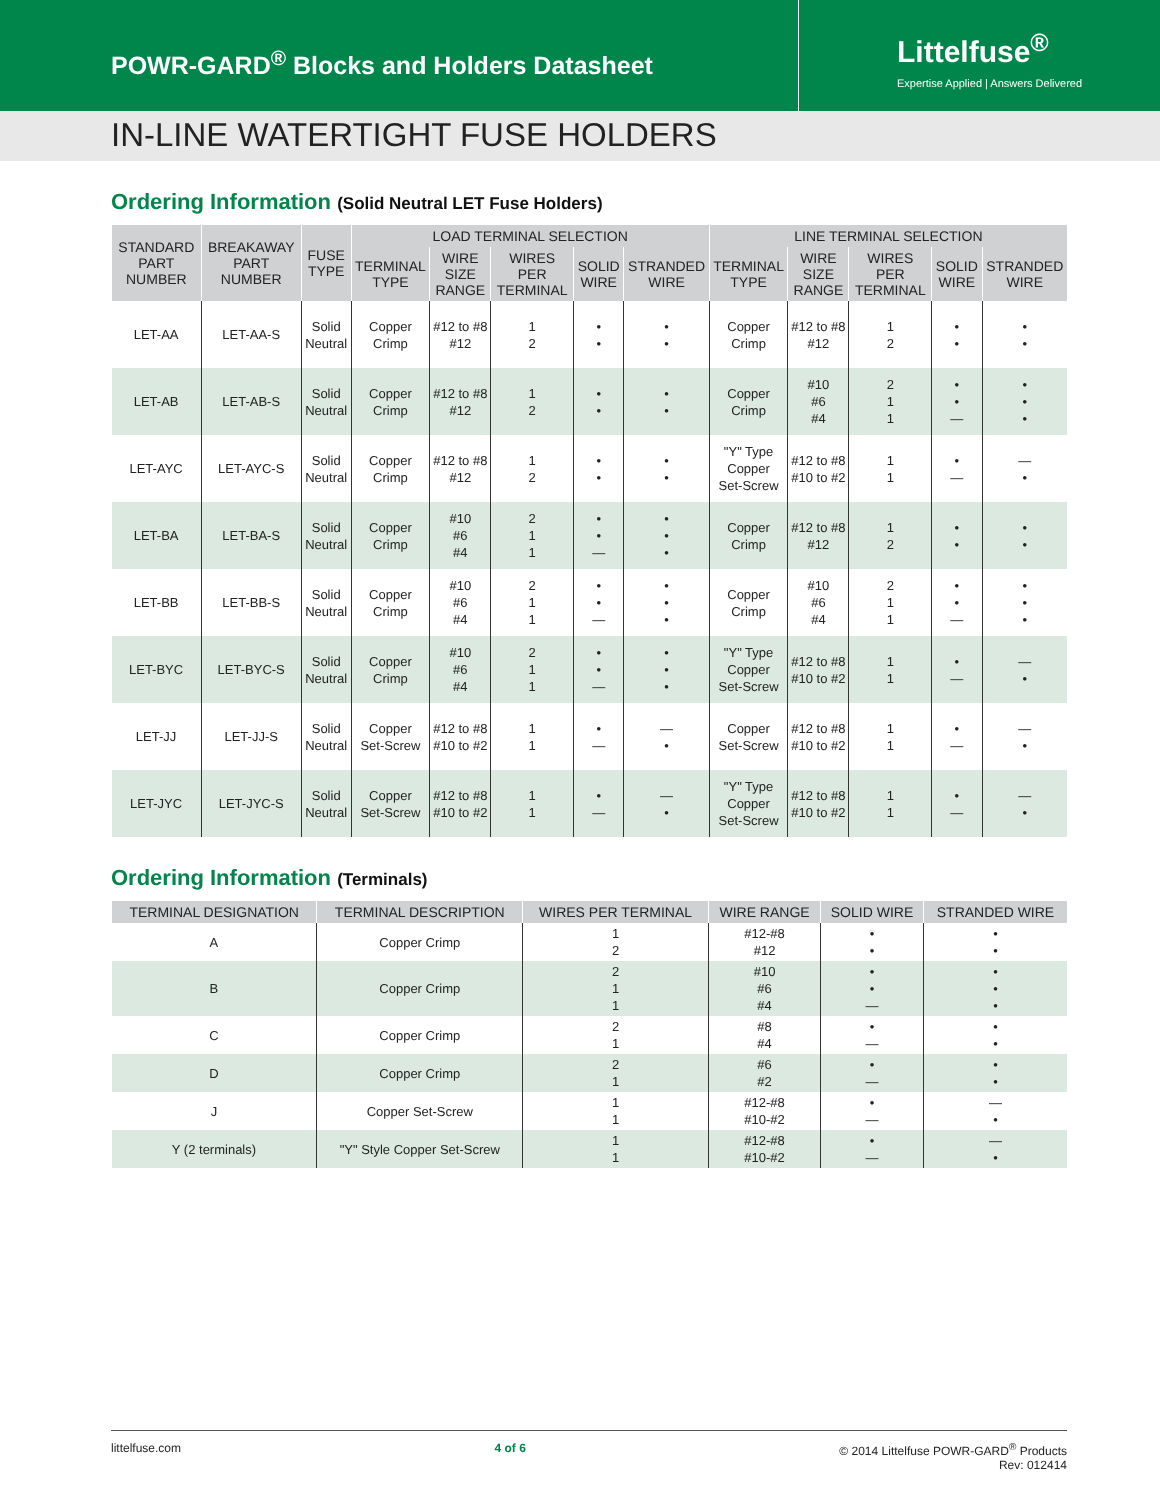POWR-GARD<sup>®</sup> Blocks and Holders Datasheet
Littelfuse<sup>®</sup>
Expertise Applied | Answers Delivered
IN-LINE WATERTIGHT FUSE HOLDERS
Ordering Information (Solid Neutral LET Fuse Holders)
| STANDARD PART NUMBER | BREAKAWAY PART NUMBER | FUSE TYPE | LOAD TERMINAL SELECTION | | | | | LINE TERMINAL SELECTION | | | | |
| --- | --- | --- | --- | --- | --- | --- | --- | --- | --- | --- | --- | --- |
| | | | TERMINAL TYPE | WIRE SIZE RANGE | WIRES PER TERMINAL | SOLID WIRE | STRANDED WIRE | TERMINAL TYPE | WIRE SIZE RANGE | WIRES PER TERMINAL | SOLID WIRE | STRANDED WIRE |
| LET-AA | LET-AA-S | Solid Neutral | Copper Crimp | #12 to #8 #12 | 1 2 | • • | • • | Copper Crimp | #12 to #8 #12 | 1 2 | • • | • • |
| LET-AB | LET-AB-S | Solid Neutral | Copper Crimp | #12 to #8 #12 | 1 2 | • • | • • | Copper Crimp | #10 #6 #4 | 2 1 1 | • • — | • • • |
| LET-AYC | LET-AYC-S | Solid Neutral | Copper Crimp | #12 to #8 #12 | 1 2 | • • | • • | "Y" Type Copper Set-Screw | #12 to #8 #10 to #2 | 1 1 | • — | — • |
| LET-BA | LET-BA-S | Solid Neutral | Copper Crimp | #10 #6 #4 | 2 1 1 | • • — | • • • | Copper Crimp | #12 to #8 #12 | 1 2 | • • | • • |
| LET-BB | LET-BB-S | Solid Neutral | Copper Crimp | #10 #6 #4 | 2 1 1 | • • — | • • • | Copper Crimp | #10 #6 #4 | 2 1 1 | • • — | • • • |
| LET-BYC | LET-BYC-S | Solid Neutral | Copper Crimp | #10 #6 #4 | 2 1 1 | • • — | • • • | "Y" Type Copper Set-Screw | #12 to #8 #10 to #2 | 1 1 | • — | — • |
| LET-JJ | LET-JJ-S | Solid Neutral | Copper Set-Screw | #12 to #8 #10 to #2 | 1 1 | • — | — • | Copper Set-Screw | #12 to #8 #10 to #2 | 1 1 | • — | — • |
| LET-JYC | LET-JYC-S | Solid Neutral | Copper Set-Screw | #12 to #8 #10 to #2 | 1 1 | • — | — • | "Y" Type Copper Set-Screw | #12 to #8 #10 to #2 | 1 1 | • — | — • |
Ordering Information (Terminals)
| TERMINAL DESIGNATION | TERMINAL DESCRIPTION | WIRES PER TERMINAL | WIRE RANGE | SOLID WIRE | STRANDED WIRE |
| --- | --- | --- | --- | --- | --- |
| A | Copper Crimp | 1 2 | #12-#8 #12 | • • | • • |
| B | Copper Crimp | 2 1 1 | #10 #6 #4 | • • — | • • • |
| C | Copper Crimp | 2 1 | #8 #4 | • — | • • |
| D | Copper Crimp | 2 1 | #6 #2 | • — | • • |
| J | Copper Set-Screw | 1 1 | #12-#8 #10-#2 | • — | — • |
| Y (2 terminals) | "Y" Style Copper Set-Screw | 1 1 | #12-#8 #10-#2 | • — | — • |
littelfuse.com 4 of 6 © 2014 Littelfuse POWR-GARD<sup>®</sup> Products
Rev: 012414